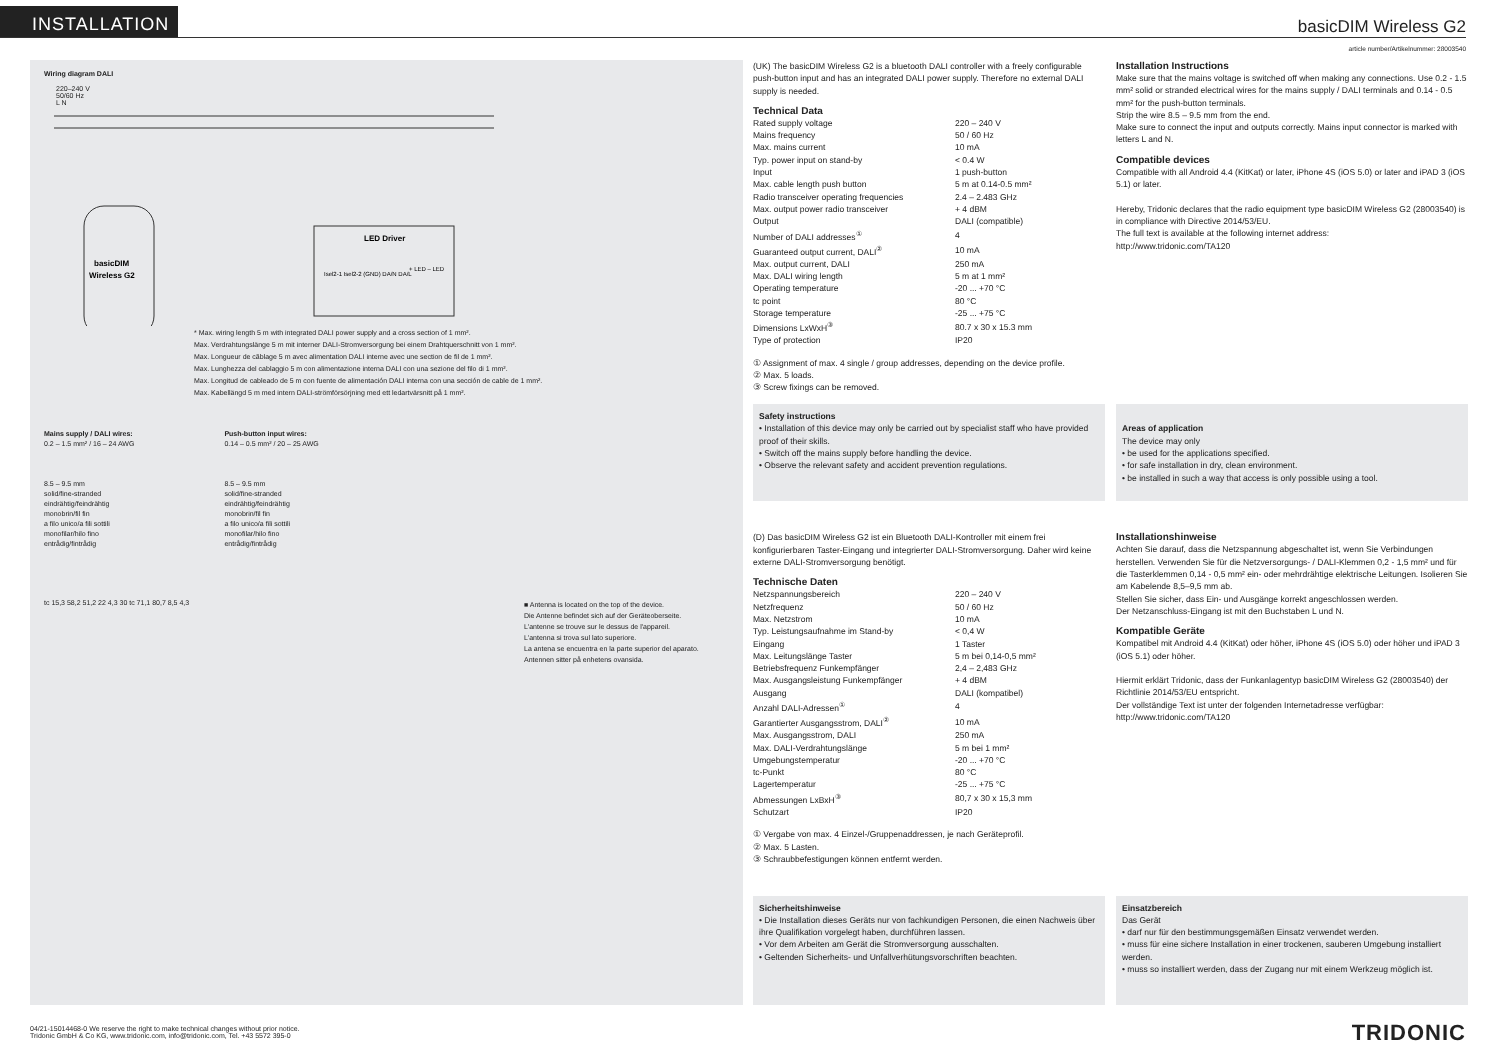INSTALLATION
basicDIM Wireless G2
article number/Artikelnummer: 28003540
Wiring diagram DALI
220–240 V
50/60 Hz
L N
basicDIM
Wireless G2
LED Driver
Isel2-1 Isel2-2 (GND) DA/N DA/L
+ LED – LED
* Max. wiring length 5 m with integrated DALI power supply and a cross section of 1 mm².
Max. Verdrahtungslänge 5 m mit interner DALI-Stromversorgung bei einem Drahtquerschnitt von 1 mm².
Max. Longueur de câblage 5 m avec alimentation DALI interne avec une section de fil de 1 mm².
Max. Lunghezza del cablaggio 5 m con alimentazione interna DALI con una sezione del filo di 1 mm².
Max. Longitud de cableado de 5 m con fuente de alimentación DALI interna con una sección de cable de 1 mm².
Max. Kabellängd 5 m med intern DALI-strömförsörjning med ett ledartvärsnitt på 1 mm².
Mains supply / DALI wires:
0.2 – 1.5 mm² / 16 – 24 AWG
8.5 – 9.5 mm
solid/fine-stranded
eindrähtig/feindrähtig
monobrin/fil fin
a filo unico/a fili sottili
monofilar/hilo fino
entrådig/fintrådig
Push-button input wires:
0.14 – 0.5 mm² / 20 – 25 AWG
8.5 – 9.5 mm
solid/fine-stranded
eindrähtig/feindrähtig
monobrin/fil fin
a filo unico/a fili sottili
monofilar/hilo fino
entrådig/fintrådig
tc 15,3 58,2 51,2 22 4,3 30 tc 71,1 80,7 8,5 4,3
■ Antenna is located on the top of the device.
Die Antenne befindet sich auf der Geräteoberseite.
L'antenne se trouve sur le dessus de l'appareil.
L'antenna si trova sul lato superiore.
La antena se encuentra en la parte superior del aparato.
Antennen sitter på enhetens ovansida.
(UK) The basicDIM Wireless G2 is a bluetooth DALI controller with a freely configurable push-button input and has an integrated DALI power supply. Therefore no external DALI supply is needed.
Technical Data
| Rated supply voltage | 220 – 240 V |
| Mains frequency | 50 / 60 Hz |
| Max. mains current | 10 mA |
| Typ. power input on stand-by | < 0.4 W |
| Input | 1 push-button |
| Max. cable length push button | 5 m at 0.14-0.5 mm² |
| Radio transceiver operating frequencies | 2.4 – 2.483 GHz |
| Max. output power radio transceiver | + 4 dBM |
| Output | DALI (compatible) |
| Number of DALI addresses<sup>①</sup> | 4 |
| Guaranteed output current, DALI<sup>②</sup> | 10 mA |
| Max. output current, DALI | 250 mA |
| Max. DALI wiring length | 5 m at 1 mm² |
| Operating temperature | -20 ... +70 °C |
| tc point | 80 °C |
| Storage temperature | -25 ... +75 °C |
| Dimensions LxWxH<sup>③</sup> | 80.7 x 30 x 15.3 mm |
| Type of protection | IP20 |
① Assignment of max. 4 single / group addresses, depending on the device profile.
② Max. 5 loads.
③ Screw fixings can be removed.
Installation Instructions
Make sure that the mains voltage is switched off when making any connections. Use 0.2 - 1.5 mm² solid or stranded electrical wires for the mains supply / DALI terminals and 0.14 - 0.5 mm² for the push-button terminals.
Strip the wire 8.5 – 9.5 mm from the end.
Make sure to connect the input and outputs correctly. Mains input connector is marked with letters L and N.
Compatible devices
Compatible with all Android 4.4 (KitKat) or later, iPhone 4S (iOS 5.0) or later and iPAD 3 (iOS 5.1) or later.
Hereby, Tridonic declares that the radio equipment type basicDIM Wireless G2 (28003540) is in compliance with Directive 2014/53/EU.
The full text is available at the following internet address:
http://www.tridonic.com/TA120
Safety instructions
• Installation of this device may only be carried out by specialist staff who have provided proof of their skills.
• Switch off the mains supply before handling the device.
• Observe the relevant safety and accident prevention regulations.
Areas of application
The device may only
• be used for the applications specified.
• for safe installation in dry, clean environment.
• be installed in such a way that access is only possible using a tool.
(D) Das basicDIM Wireless G2 ist ein Bluetooth DALI-Kontroller mit einem frei konfigurierbaren Taster-Eingang und integrierter DALI-Stromversorgung. Daher wird keine externe DALI-Stromversorgung benötigt.
Technische Daten
| Netzspannungsbereich | 220 – 240 V |
| Netzfrequenz | 50 / 60 Hz |
| Max. Netzstrom | 10 mA |
| Typ. Leistungsaufnahme im Stand-by | < 0,4 W |
| Eingang | 1 Taster |
| Max. Leitungslänge Taster | 5 m bei 0,14-0,5 mm² |
| Betriebsfrequenz Funkempfänger | 2,4 – 2,483 GHz |
| Max. Ausgangsleistung Funkempfänger | + 4 dBM |
| Ausgang | DALI (kompatibel) |
| Anzahl DALI-Adressen<sup>①</sup> | 4 |
| Garantierter Ausgangsstrom, DALI<sup>②</sup> | 10 mA |
| Max. Ausgangsstrom, DALI | 250 mA |
| Max. DALI-Verdrahtungslänge | 5 m bei 1 mm² |
| Umgebungstemperatur | -20 ... +70 °C |
| tc-Punkt | 80 °C |
| Lagertemperatur | -25 ... +75 °C |
| Abmessungen LxBxH<sup>③</sup> | 80,7 x 30 x 15,3 mm |
| Schutzart | IP20 |
① Vergabe von max. 4 Einzel-/Gruppenaddressen, je nach Geräteprofil.
② Max. 5 Lasten.
③ Schraubbefestigungen können entfernt werden.
Installationshinweise
Achten Sie darauf, dass die Netzspannung abgeschaltet ist, wenn Sie Verbindungen herstellen. Verwenden Sie für die Netzversorgungs- / DALI-Klemmen 0,2 - 1,5 mm² und für die Tasterklemmen 0,14 - 0,5 mm² ein- oder mehrdrähtige elektrische Leitungen. Isolieren Sie am Kabelende 8,5–9,5 mm ab.
Stellen Sie sicher, dass Ein- und Ausgänge korrekt angeschlossen werden.
Der Netzanschluss-Eingang ist mit den Buchstaben L und N.
Kompatible Geräte
Kompatibel mit Android 4.4 (KitKat) oder höher, iPhone 4S (iOS 5.0) oder höher und iPAD 3 (iOS 5.1) oder höher.
Hiermit erklärt Tridonic, dass der Funkanlagentyp basicDIM Wireless G2 (28003540) der Richtlinie 2014/53/EU entspricht.
Der vollständige Text ist unter der folgenden Internetadresse verfügbar:
http://www.tridonic.com/TA120
Sicherheitshinweise
• Die Installation dieses Geräts nur von fachkundigen Personen, die einen Nachweis über ihre Qualifikation vorgelegt haben, durchführen lassen.
• Vor dem Arbeiten am Gerät die Stromversorgung ausschalten.
• Geltenden Sicherheits- und Unfallverhütungsvorschriften beachten.
Einsatzbereich
Das Gerät
• darf nur für den bestimmungsgemäßen Einsatz verwendet werden.
• muss für eine sichere Installation in einer trockenen, sauberen Umgebung installiert werden.
• muss so installiert werden, dass der Zugang nur mit einem Werkzeug möglich ist.
04/21-15014468-0 We reserve the right to make technical changes without prior notice.
Tridonic GmbH & Co KG, www.tridonic.com, info@tridonic.com, Tel. +43 5572 395-0
TRIDONIC